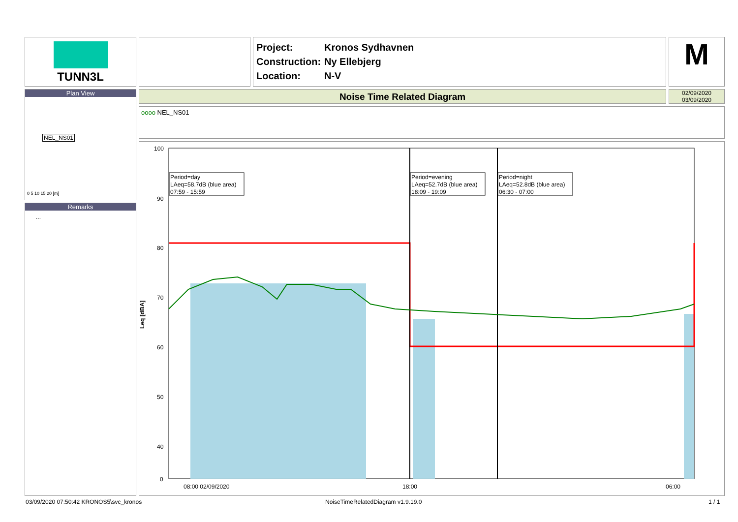TUNN3L
Project: Kronos Sydhavnen
Construction: Ny Ellebjerg
Location: N-V
M
Plan View
NEL_NS01
0 5 10 15 20 [m]
Remarks
...
Noise Time Related Diagram
02/09/2020
03/09/2020
oooo NEL_NS01
100
90
80
70
60
50
40
0
Leq [dBA]
08:00 02/09/2020
18:00
06:00
Period=day
LAeq=58.7dB (blue area)
07:59 - 15:59
Period=evening
LAeq=52.7dB (blue area)
18:09 - 19:09
Period=night
LAeq=52.8dB (blue area)
06:30 - 07:00
03/09/2020 07:50:42 KRONOS5\svc_kronos
NoiseTimeRelatedDiagram v1.9.19.0
1 / 1